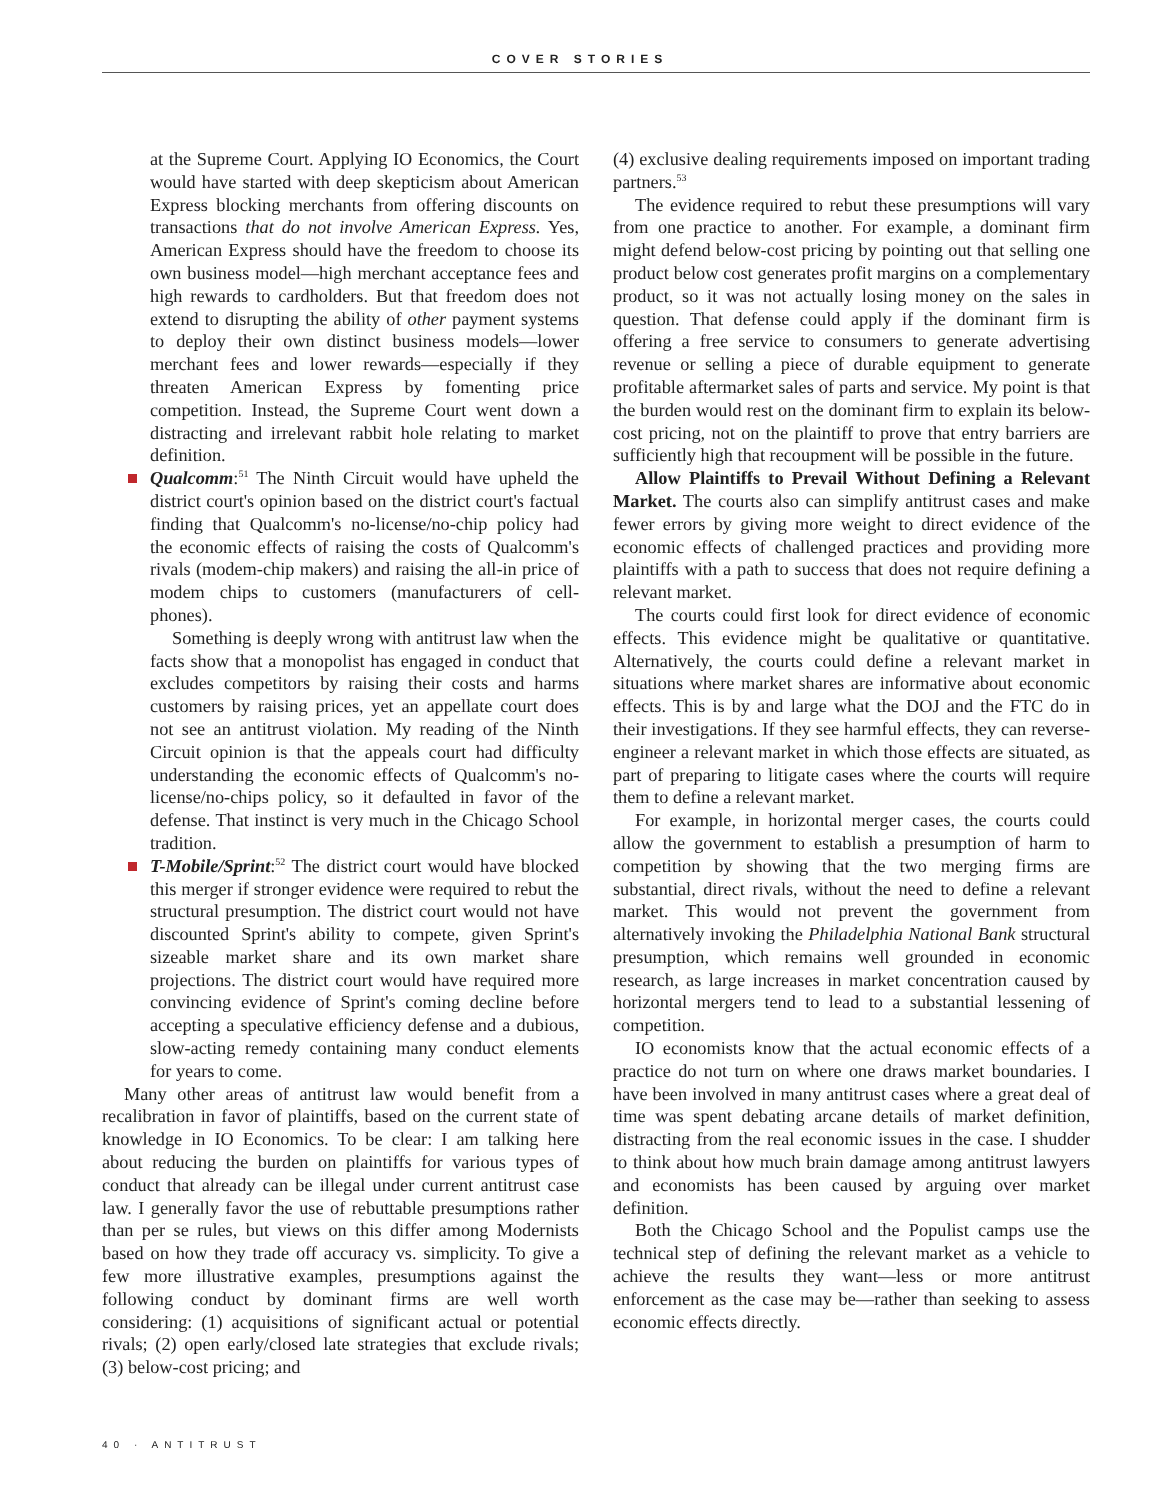COVER STORIES
at the Supreme Court. Applying IO Economics, the Court would have started with deep skepticism about American Express blocking merchants from offering discounts on transactions that do not involve American Express. Yes, American Express should have the freedom to choose its own business model—high merchant acceptance fees and high rewards to cardholders. But that freedom does not extend to disrupting the ability of other payment systems to deploy their own distinct business models—lower merchant fees and lower rewards—especially if they threaten American Express by fomenting price competition. Instead, the Supreme Court went down a distracting and irrelevant rabbit hole relating to market definition.
Qualcomm:<sup>51</sup> The Ninth Circuit would have upheld the district court's opinion based on the district court's factual finding that Qualcomm's no-license/no-chip policy had the economic effects of raising the costs of Qualcomm's rivals (modem-chip makers) and raising the all-in price of modem chips to customers (manufacturers of cell-phones).
Something is deeply wrong with antitrust law when the facts show that a monopolist has engaged in conduct that excludes competitors by raising their costs and harms customers by raising prices, yet an appellate court does not see an antitrust violation. My reading of the Ninth Circuit opinion is that the appeals court had difficulty understanding the economic effects of Qualcomm's no-license/no-chips policy, so it defaulted in favor of the defense. That instinct is very much in the Chicago School tradition.
T-Mobile/Sprint:<sup>52</sup> The district court would have blocked this merger if stronger evidence were required to rebut the structural presumption. The district court would not have discounted Sprint's ability to compete, given Sprint's sizeable market share and its own market share projections. The district court would have required more convincing evidence of Sprint's coming decline before accepting a speculative efficiency defense and a dubious, slow-acting remedy containing many conduct elements for years to come.
Many other areas of antitrust law would benefit from a recalibration in favor of plaintiffs, based on the current state of knowledge in IO Economics. To be clear: I am talking here about reducing the burden on plaintiffs for various types of conduct that already can be illegal under current antitrust case law. I generally favor the use of rebuttable presumptions rather than per se rules, but views on this differ among Modernists based on how they trade off accuracy vs. simplicity. To give a few more illustrative examples, presumptions against the following conduct by dominant firms are well worth considering: (1) acquisitions of significant actual or potential rivals; (2) open early/closed late strategies that exclude rivals; (3) below-cost pricing; and
(4) exclusive dealing requirements imposed on important trading partners.<sup>53</sup>
The evidence required to rebut these presumptions will vary from one practice to another. For example, a dominant firm might defend below-cost pricing by pointing out that selling one product below cost generates profit margins on a complementary product, so it was not actually losing money on the sales in question. That defense could apply if the dominant firm is offering a free service to consumers to generate advertising revenue or selling a piece of durable equipment to generate profitable aftermarket sales of parts and service. My point is that the burden would rest on the dominant firm to explain its below-cost pricing, not on the plaintiff to prove that entry barriers are sufficiently high that recoupment will be possible in the future.
Allow Plaintiffs to Prevail Without Defining a Relevant Market. The courts also can simplify antitrust cases and make fewer errors by giving more weight to direct evidence of the economic effects of challenged practices and providing more plaintiffs with a path to success that does not require defining a relevant market.
The courts could first look for direct evidence of economic effects. This evidence might be qualitative or quantitative. Alternatively, the courts could define a relevant market in situations where market shares are informative about economic effects. This is by and large what the DOJ and the FTC do in their investigations. If they see harmful effects, they can reverse-engineer a relevant market in which those effects are situated, as part of preparing to litigate cases where the courts will require them to define a relevant market.
For example, in horizontal merger cases, the courts could allow the government to establish a presumption of harm to competition by showing that the two merging firms are substantial, direct rivals, without the need to define a relevant market. This would not prevent the government from alternatively invoking the Philadelphia National Bank structural presumption, which remains well grounded in economic research, as large increases in market concentration caused by horizontal mergers tend to lead to a substantial lessening of competition.
IO economists know that the actual economic effects of a practice do not turn on where one draws market boundaries. I have been involved in many antitrust cases where a great deal of time was spent debating arcane details of market definition, distracting from the real economic issues in the case. I shudder to think about how much brain damage among antitrust lawyers and economists has been caused by arguing over market definition.
Both the Chicago School and the Populist camps use the technical step of defining the relevant market as a vehicle to achieve the results they want—less or more antitrust enforcement as the case may be—rather than seeking to assess economic effects directly.
40 · ANTITRUST